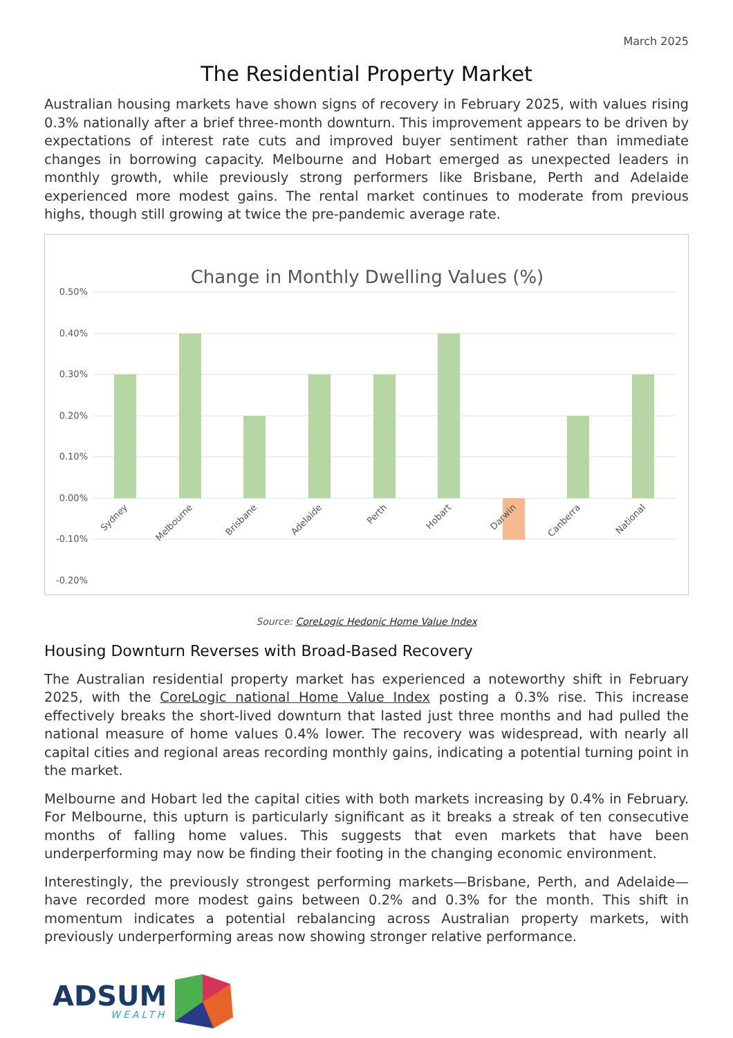March 2025
The Residential Property Market
Australian housing markets have shown signs of recovery in February 2025, with values rising 0.3% nationally after a brief three-month downturn. This improvement appears to be driven by expectations of interest rate cuts and improved buyer sentiment rather than immediate changes in borrowing capacity. Melbourne and Hobart emerged as unexpected leaders in monthly growth, while previously strong performers like Brisbane, Perth and Adelaide experienced more modest gains. The rental market continues to moderate from previous highs, though still growing at twice the pre-pandemic average rate.
Change in Monthly Dwelling Values (%)
0.50%
0.40%
0.30%
0.20%
0.10%
0.00%
-0.10%
-0.20%
Sydney
Melbourne
Brisbane
Adelaide
Perth
Hobart
Darwin
Canberra
National
Source: CoreLogic Hedonic Home Value Index
Housing Downturn Reverses with Broad-Based Recovery
The Australian residential property market has experienced a noteworthy shift in February 2025, with the CoreLogic national Home Value Index posting a 0.3% rise. This increase effectively breaks the short-lived downturn that lasted just three months and had pulled the national measure of home values 0.4% lower. The recovery was widespread, with nearly all capital cities and regional areas recording monthly gains, indicating a potential turning point in the market.
Melbourne and Hobart led the capital cities with both markets increasing by 0.4% in February. For Melbourne, this upturn is particularly significant as it breaks a streak of ten consecutive months of falling home values. This suggests that even markets that have been underperforming may now be finding their footing in the changing economic environment.
Interestingly, the previously strongest performing markets—Brisbane, Perth, and Adelaide—have recorded more modest gains between 0.2% and 0.3% for the month. This shift in momentum indicates a potential rebalancing across Australian property markets, with previously underperforming areas now showing stronger relative performance.
ADSUM
WEALTH